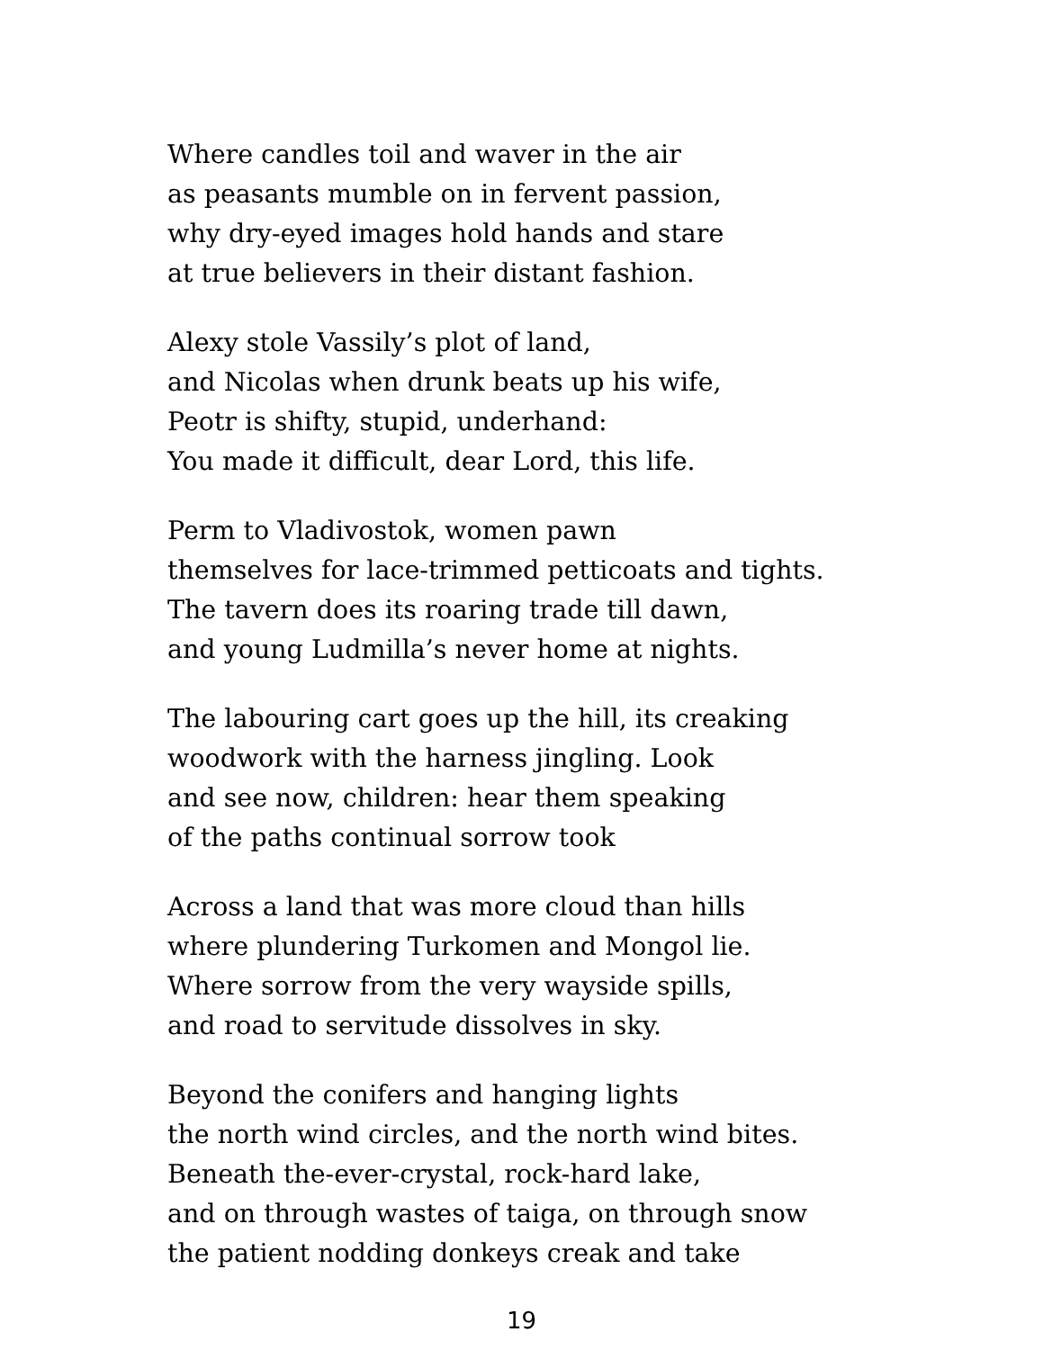Where candles toil and waver in the air
as peasants mumble on in fervent passion,
why dry-eyed images hold hands and stare
at true believers in their distant fashion.
Alexy stole Vassily’s plot of land,
and Nicolas when drunk beats up his wife,
Peotr is shifty, stupid, underhand:
You made it difficult, dear Lord, this life.
Perm to Vladivostok, women pawn
themselves for lace-trimmed petticoats and tights.
The tavern does its roaring trade till dawn,
and young Ludmilla’s never home at nights.
The labouring cart goes up the hill, its creaking
woodwork with the harness jingling. Look
and see now, children: hear them speaking
of the paths continual sorrow took
Across a land that was more cloud than hills
where plundering Turkomen and Mongol lie.
Where sorrow from the very wayside spills,
and road to servitude dissolves in sky.
Beyond the conifers and hanging lights
the north wind circles, and the north wind bites.
Beneath the-ever-crystal, rock-hard lake,
and on through wastes of taiga, on through snow
the patient nodding donkeys creak and take
19